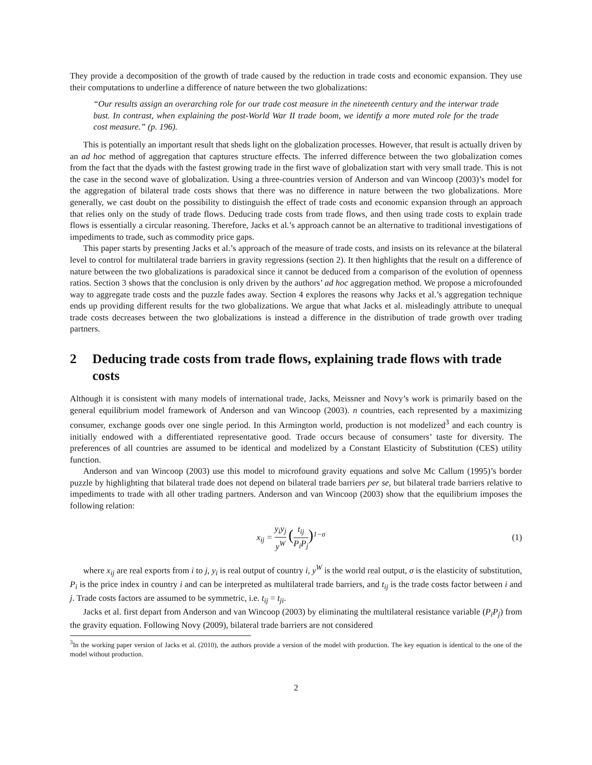They provide a decomposition of the growth of trade caused by the reduction in trade costs and economic expansion. They use their computations to underline a difference of nature between the two globalizations:
“Our results assign an overarching role for our trade cost measure in the nineteenth century and the interwar trade bust. In contrast, when explaining the post-World War II trade boom, we identify a more muted role for the trade cost measure.” (p. 196).
This is potentially an important result that sheds light on the globalization processes. However, that result is actually driven by an ad hoc method of aggregation that captures structure effects. The inferred difference between the two globalization comes from the fact that the dyads with the fastest growing trade in the first wave of globalization start with very small trade. This is not the case in the second wave of globalization. Using a three-countries version of Anderson and van Wincoop (2003)’s model for the aggregation of bilateral trade costs shows that there was no difference in nature between the two globalizations. More generally, we cast doubt on the possibility to distinguish the effect of trade costs and economic expansion through an approach that relies only on the study of trade flows. Deducing trade costs from trade flows, and then using trade costs to explain trade flows is essentially a circular reasoning. Therefore, Jacks et al.’s approach cannot be an alternative to traditional investigations of impediments to trade, such as commodity price gaps.
This paper starts by presenting Jacks et al.’s approach of the measure of trade costs, and insists on its relevance at the bilateral level to control for multilateral trade barriers in gravity regressions (section 2). It then highlights that the result on a difference of nature between the two globalizations is paradoxical since it cannot be deduced from a comparison of the evolution of openness ratios. Section 3 shows that the conclusion is only driven by the authors’ ad hoc aggregation method. We propose a microfounded way to aggregate trade costs and the puzzle fades away. Section 4 explores the reasons why Jacks et al.’s aggregation technique ends up providing different results for the two globalizations. We argue that what Jacks et al. misleadingly attribute to unequal trade costs decreases between the two globalizations is instead a difference in the distribution of trade growth over trading partners.
2 Deducing trade costs from trade flows, explaining trade flows with trade costs
Although it is consistent with many models of international trade, Jacks, Meissner and Novy’s work is primarily based on the general equilibrium model framework of Anderson and van Wincoop (2003). n countries, each represented by a maximizing consumer, exchange goods over one single period. In this Armington world, production is not modelized<sup>3</sup> and each country is initially endowed with a differentiated representative good. Trade occurs because of consumers’ taste for diversity. The preferences of all countries are assumed to be identical and modelized by a Constant Elasticity of Substitution (CES) utility function.
Anderson and van Wincoop (2003) use this model to microfound gravity equations and solve Mc Callum (1995)’s border puzzle by highlighting that bilateral trade does not depend on bilateral trade barriers per se, but bilateral trade barriers relative to impediments to trade with all other trading partners. Anderson and van Wincoop (2003) show that the equilibrium imposes the following relation:
x<sub>ij</sub> = y<sub>i</sub>y<sub>j</sub> y<sup>W</sup> (t<sub>ij</sub> P<sub>i</sub>P<sub>j</sub>)<sup>1−σ</sup> (1)
where x<sub>ij</sub> are real exports from i to j, y<sub>i</sub> is real output of country i, y<sup>W</sup> is the world real output, σ is the elasticity of substitution, P<sub>i</sub> is the price index in country i and can be interpreted as multilateral trade barriers, and t<sub>ij</sub> is the trade costs factor between i and j. Trade costs factors are assumed to be symmetric, i.e. t<sub>ij</sub> = t<sub>ji</sub>.
Jacks et al. first depart from Anderson and van Wincoop (2003) by eliminating the multilateral resistance variable (P<sub>i</sub>P<sub>j</sub>) from the gravity equation. Following Novy (2009), bilateral trade barriers are not considered
<sup>3</sup> In the working paper version of Jacks et al. (2010), the authors provide a version of the model with production. The key equation is identical to the one of the model without production.
2